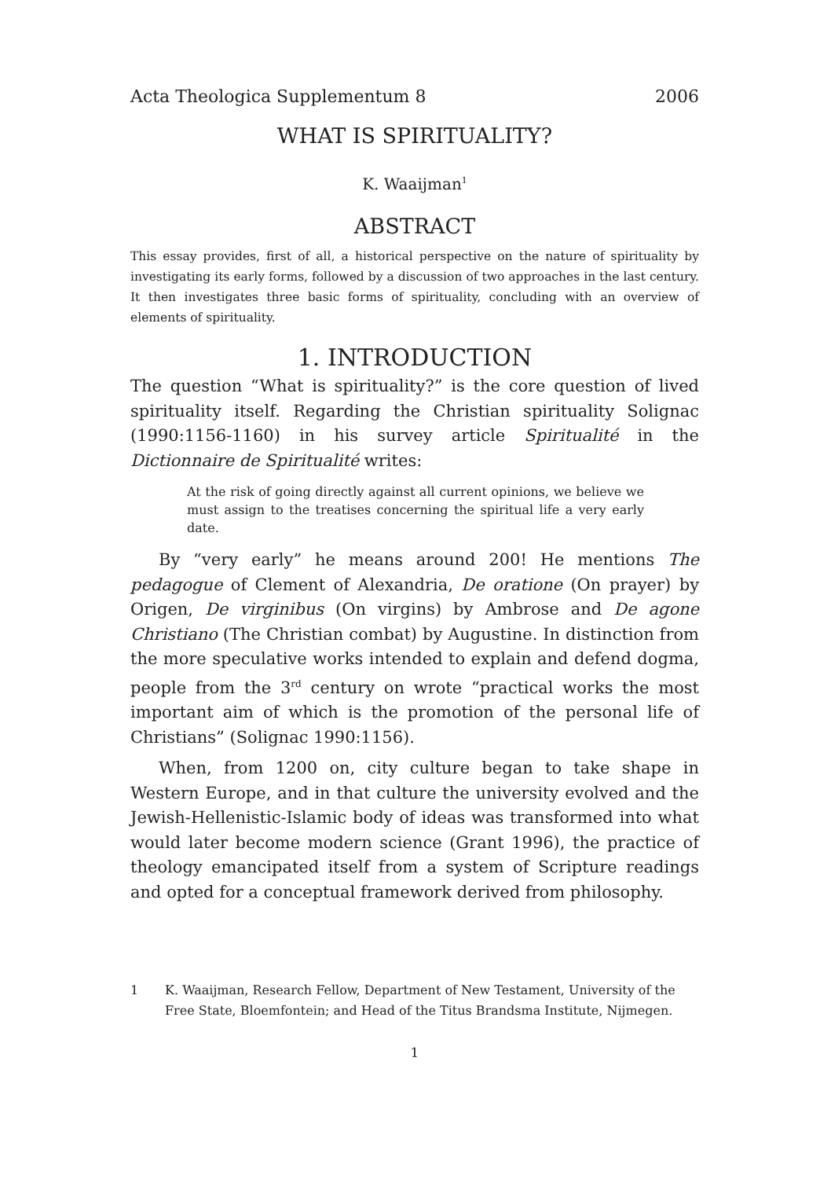Acta Theologica Supplementum 8 2006
WHAT IS SPIRITUALITY?
K. Waaijman<sup>1</sup>
ABSTRACT
This essay provides, first of all, a historical perspective on the nature of spirituality by investigating its early forms, followed by a discussion of two approaches in the last century. It then investigates three basic forms of spirituality, concluding with an overview of elements of spirituality.
1. INTRODUCTION
The question “What is spirituality?” is the core question of lived spirituality itself. Regarding the Christian spirituality Solignac (1990:1156-1160) in his survey article Spiritualité in the Dictionnaire de Spiritualité writes:
At the risk of going directly against all current opinions, we believe we must assign to the treatises concerning the spiritual life a very early date.
By “very early” he means around 200! He mentions The pedagogue of Clement of Alexandria, De oratione (On prayer) by Origen, De virginibus (On virgins) by Ambrose and De agone Christiano (The Christian combat) by Augustine. In distinction from the more speculative works intended to explain and defend dogma, people from the 3<sup>rd</sup> century on wrote “practical works the most important aim of which is the promotion of the personal life of Christians” (Solignac 1990:1156).
When, from 1200 on, city culture began to take shape in Western Europe, and in that culture the university evolved and the Jewish-Hellenistic-Islamic body of ideas was transformed into what would later become modern science (Grant 1996), the practice of theology emancipated itself from a system of Scripture readings and opted for a conceptual framework derived from philosophy.
1 K. Waaijman, Research Fellow, Department of New Testament, University of the Free State, Bloemfontein; and Head of the Titus Brandsma Institute, Nijmegen.
1